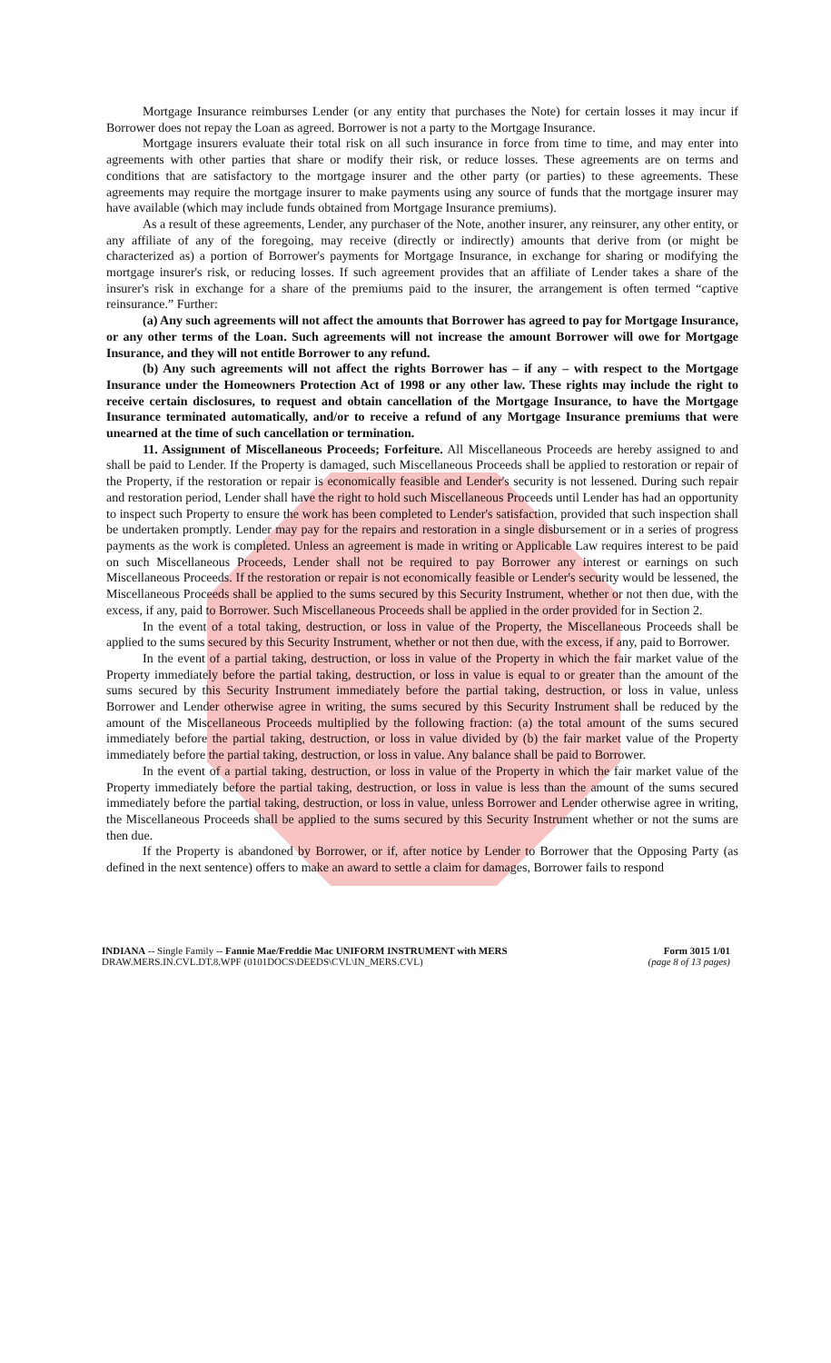Mortgage Insurance reimburses Lender (or any entity that purchases the Note) for certain losses it may incur if Borrower does not repay the Loan as agreed. Borrower is not a party to the Mortgage Insurance.
Mortgage insurers evaluate their total risk on all such insurance in force from time to time, and may enter into agreements with other parties that share or modify their risk, or reduce losses. These agreements are on terms and conditions that are satisfactory to the mortgage insurer and the other party (or parties) to these agreements. These agreements may require the mortgage insurer to make payments using any source of funds that the mortgage insurer may have available (which may include funds obtained from Mortgage Insurance premiums).
As a result of these agreements, Lender, any purchaser of the Note, another insurer, any reinsurer, any other entity, or any affiliate of any of the foregoing, may receive (directly or indirectly) amounts that derive from (or might be characterized as) a portion of Borrower's payments for Mortgage Insurance, in exchange for sharing or modifying the mortgage insurer's risk, or reducing losses. If such agreement provides that an affiliate of Lender takes a share of the insurer's risk in exchange for a share of the premiums paid to the insurer, the arrangement is often termed “captive reinsurance.” Further:
(a) Any such agreements will not affect the amounts that Borrower has agreed to pay for Mortgage Insurance, or any other terms of the Loan. Such agreements will not increase the amount Borrower will owe for Mortgage Insurance, and they will not entitle Borrower to any refund.
(b) Any such agreements will not affect the rights Borrower has – if any – with respect to the Mortgage Insurance under the Homeowners Protection Act of 1998 or any other law. These rights may include the right to receive certain disclosures, to request and obtain cancellation of the Mortgage Insurance, to have the Mortgage Insurance terminated automatically, and/or to receive a refund of any Mortgage Insurance premiums that were unearned at the time of such cancellation or termination.
11. Assignment of Miscellaneous Proceeds; Forfeiture. All Miscellaneous Proceeds are hereby assigned to and shall be paid to Lender. If the Property is damaged, such Miscellaneous Proceeds shall be applied to restoration or repair of the Property, if the restoration or repair is economically feasible and Lender's security is not lessened. During such repair and restoration period, Lender shall have the right to hold such Miscellaneous Proceeds until Lender has had an opportunity to inspect such Property to ensure the work has been completed to Lender's satisfaction, provided that such inspection shall be undertaken promptly. Lender may pay for the repairs and restoration in a single disbursement or in a series of progress payments as the work is completed. Unless an agreement is made in writing or Applicable Law requires interest to be paid on such Miscellaneous Proceeds, Lender shall not be required to pay Borrower any interest or earnings on such Miscellaneous Proceeds. If the restoration or repair is not economically feasible or Lender's security would be lessened, the Miscellaneous Proceeds shall be applied to the sums secured by this Security Instrument, whether or not then due, with the excess, if any, paid to Borrower. Such Miscellaneous Proceeds shall be applied in the order provided for in Section 2.
In the event of a total taking, destruction, or loss in value of the Property, the Miscellaneous Proceeds shall be applied to the sums secured by this Security Instrument, whether or not then due, with the excess, if any, paid to Borrower.
In the event of a partial taking, destruction, or loss in value of the Property in which the fair market value of the Property immediately before the partial taking, destruction, or loss in value is equal to or greater than the amount of the sums secured by this Security Instrument immediately before the partial taking, destruction, or loss in value, unless Borrower and Lender otherwise agree in writing, the sums secured by this Security Instrument shall be reduced by the amount of the Miscellaneous Proceeds multiplied by the following fraction: (a) the total amount of the sums secured immediately before the partial taking, destruction, or loss in value divided by (b) the fair market value of the Property immediately before the partial taking, destruction, or loss in value. Any balance shall be paid to Borrower.
In the event of a partial taking, destruction, or loss in value of the Property in which the fair market value of the Property immediately before the partial taking, destruction, or loss in value is less than the amount of the sums secured immediately before the partial taking, destruction, or loss in value, unless Borrower and Lender otherwise agree in writing, the Miscellaneous Proceeds shall be applied to the sums secured by this Security Instrument whether or not the sums are then due.
If the Property is abandoned by Borrower, or if, after notice by Lender to Borrower that the Opposing Party (as defined in the next sentence) offers to make an award to settle a claim for damages, Borrower fails to respond
INDIANA -- Single Family -- Fannie Mae/Freddie Mac UNIFORM INSTRUMENT with MERS
DRAW.MERS.IN.CVL.DT.8.WPF (0101DOCS\DEEDS\CVL\IN_MERS.CVL)
Form 3015 1/01
(page 8 of 13 pages)